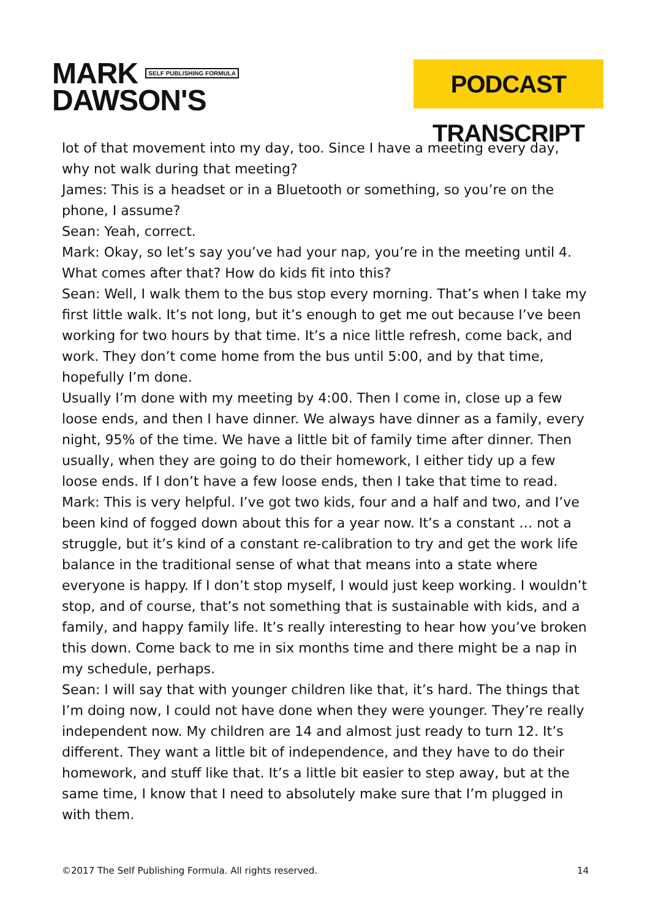MARK SELF PUBLISHING FORMULA
DAWSON'S
PODCAST TRANSCRIPT
lot of that movement into my day, too. Since I have a meeting every day, why not walk during that meeting?
James: This is a headset or in a Bluetooth or something, so you’re on the phone, I assume?
Sean: Yeah, correct.
Mark: Okay, so let’s say you’ve had your nap, you’re in the meeting until 4. What comes after that? How do kids fit into this?
Sean: Well, I walk them to the bus stop every morning. That’s when I take my first little walk. It’s not long, but it’s enough to get me out because I’ve been working for two hours by that time. It’s a nice little refresh, come back, and work. They don’t come home from the bus until 5:00, and by that time, hopefully I’m done.
Usually I’m done with my meeting by 4:00. Then I come in, close up a few loose ends, and then I have dinner. We always have dinner as a family, every night, 95% of the time. We have a little bit of family time after dinner. Then usually, when they are going to do their homework, I either tidy up a few loose ends. If I don’t have a few loose ends, then I take that time to read.
Mark: This is very helpful. I’ve got two kids, four and a half and two, and I’ve been kind of fogged down about this for a year now. It’s a constant … not a struggle, but it’s kind of a constant re-calibration to try and get the work life balance in the traditional sense of what that means into a state where everyone is happy. If I don’t stop myself, I would just keep working. I wouldn’t stop, and of course, that’s not something that is sustainable with kids, and a family, and happy family life. It’s really interesting to hear how you’ve broken this down. Come back to me in six months time and there might be a nap in my schedule, perhaps.
Sean: I will say that with younger children like that, it’s hard. The things that I’m doing now, I could not have done when they were younger. They’re really independent now. My children are 14 and almost just ready to turn 12. It’s different. They want a little bit of independence, and they have to do their homework, and stuff like that. It’s a little bit easier to step away, but at the same time, I know that I need to absolutely make sure that I’m plugged in with them.
©2017 The Self Publishing Formula. All rights reserved. 14